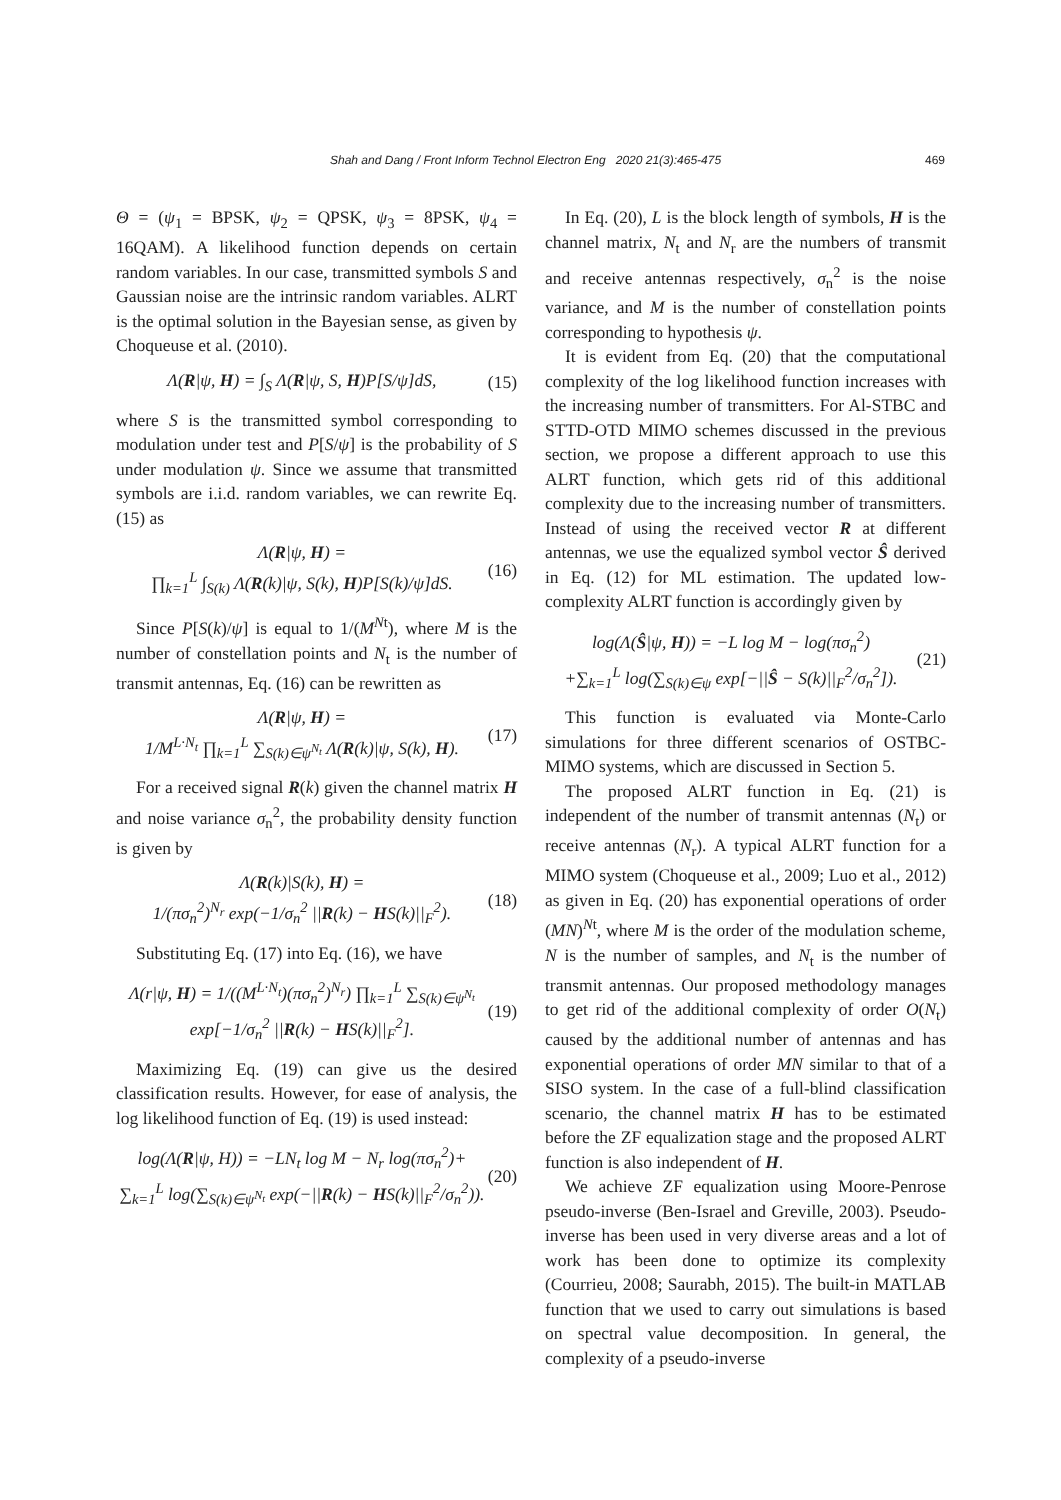Shah and Dang / Front Inform Technol Electron Eng 2020 21(3):465-475 469
Θ = (ψ<sub>1</sub> = BPSK, ψ<sub>2</sub> = QPSK, ψ<sub>3</sub> = 8PSK, ψ<sub>4</sub> = 16QAM). A likelihood function depends on certain random variables. In our case, transmitted symbols S and Gaussian noise are the intrinsic random variables. ALRT is the optimal solution in the Bayesian sense, as given by Choqueuse et al. (2010).
Λ(R|ψ, H) = ∫<sub>S</sub> Λ(R|ψ, S, H)P[S/ψ]dS, (15)
where S is the transmitted symbol corresponding to modulation under test and P[S/ψ] is the probability of S under modulation ψ. Since we assume that transmitted symbols are i.i.d. random variables, we can rewrite Eq. (15) as
Λ(R|ψ, H) =
∏<sub>k=1</sub><sup>L</sup> ∫<sub>S(k)</sub> Λ(R(k)|ψ, S(k), H)P[S(k)/ψ]dS. (16)
Since P[S(k)/ψ] is equal to 1/(M<sup>Nt</sup>), where M is the number of constellation points and N<sub>t</sub> is the number of transmit antennas, Eq. (16) can be rewritten as
Λ(R|ψ, H) =
1/M<sup>L·N<sub>t</sub></sup> ∏<sub>k=1</sub><sup>L</sup> ∑<sub>S(k)∈ψ<sup>N<sub>t</sub></sup></sub> Λ(R(k)|ψ, S(k), H). (17)
For a received signal R(k) given the channel matrix H and noise variance σ<sub>n</sub><sup>2</sup>, the probability density function is given by
Λ(R(k)|S(k), H) =
1/(πσ<sub>n</sub><sup>2</sup>)<sup>N<sub>r</sub></sup> exp(−1/σ<sub>n</sub><sup>2</sup> ||R(k) − HS(k)||<sub>F</sub><sup>2</sup>). (18)
Substituting Eq. (17) into Eq. (16), we have
Λ(r|ψ, H) = 1/((M<sup>L·N<sub>t</sub></sup>)(πσ<sub>n</sub><sup>2</sup>)<sup>N<sub>r</sub></sup>) ∏<sub>k=1</sub><sup>L</sup> ∑<sub>S(k)∈ψ<sup>N<sub>t</sub></sup></sub>
exp[−1/σ<sub>n</sub><sup>2</sup> ||R(k) − HS(k)||<sub>F</sub><sup>2</sup>]. (19)
Maximizing Eq. (19) can give us the desired classification results. However, for ease of analysis, the log likelihood function of Eq. (19) is used instead:
log(Λ(R|ψ, H)) = −LN<sub>t</sub> log M − N<sub>r</sub> log(πσ<sub>n</sub><sup>2</sup>)+
∑<sub>k=1</sub><sup>L</sup> log(∑<sub>S(k)∈ψ<sup>N<sub>t</sub></sup></sub> exp(−||R(k) − HS(k)||<sub>F</sub><sup>2</sup>/σ<sub>n</sub><sup>2</sup>)). (20)
In Eq. (20), L is the block length of symbols, H is the channel matrix, N<sub>t</sub> and N<sub>r</sub> are the numbers of transmit and receive antennas respectively, σ<sub>n</sub><sup>2</sup> is the noise variance, and M is the number of constellation points corresponding to hypothesis ψ.
It is evident from Eq. (20) that the computational complexity of the log likelihood function increases with the increasing number of transmitters. For Al-STBC and STTD-OTD MIMO schemes discussed in the previous section, we propose a different approach to use this ALRT function, which gets rid of this additional complexity due to the increasing number of transmitters. Instead of using the received vector R at different antennas, we use the equalized symbol vector Ŝ derived in Eq. (12) for ML estimation. The updated low-complexity ALRT function is accordingly given by
log(Λ(Ŝ|ψ, H)) = −L log M − log(πσ<sub>n</sub><sup>2</sup>)
+∑<sub>k=1</sub><sup>L</sup> log(∑<sub>S(k)∈ψ</sub> exp[−||Ŝ − S(k)||<sub>F</sub><sup>2</sup>/σ<sub>n</sub><sup>2</sup>]). (21)
This function is evaluated via Monte-Carlo simulations for three different scenarios of OSTBC-MIMO systems, which are discussed in Section 5.
The proposed ALRT function in Eq. (21) is independent of the number of transmit antennas (N<sub>t</sub>) or receive antennas (N<sub>r</sub>). A typical ALRT function for a MIMO system (Choqueuse et al., 2009; Luo et al., 2012) as given in Eq. (20) has exponential operations of order (MN)<sup>Nt</sup>, where M is the order of the modulation scheme, N is the number of samples, and N<sub>t</sub> is the number of transmit antennas. Our proposed methodology manages to get rid of the additional complexity of order O(N<sub>t</sub>) caused by the additional number of antennas and has exponential operations of order MN similar to that of a SISO system. In the case of a full-blind classification scenario, the channel matrix H has to be estimated before the ZF equalization stage and the proposed ALRT function is also independent of H.
We achieve ZF equalization using Moore-Penrose pseudo-inverse (Ben-Israel and Greville, 2003). Pseudo-inverse has been used in very diverse areas and a lot of work has been done to optimize its complexity (Courrieu, 2008; Saurabh, 2015). The built-in MATLAB function that we used to carry out simulations is based on spectral value decomposition. In general, the complexity of a pseudo-inverse